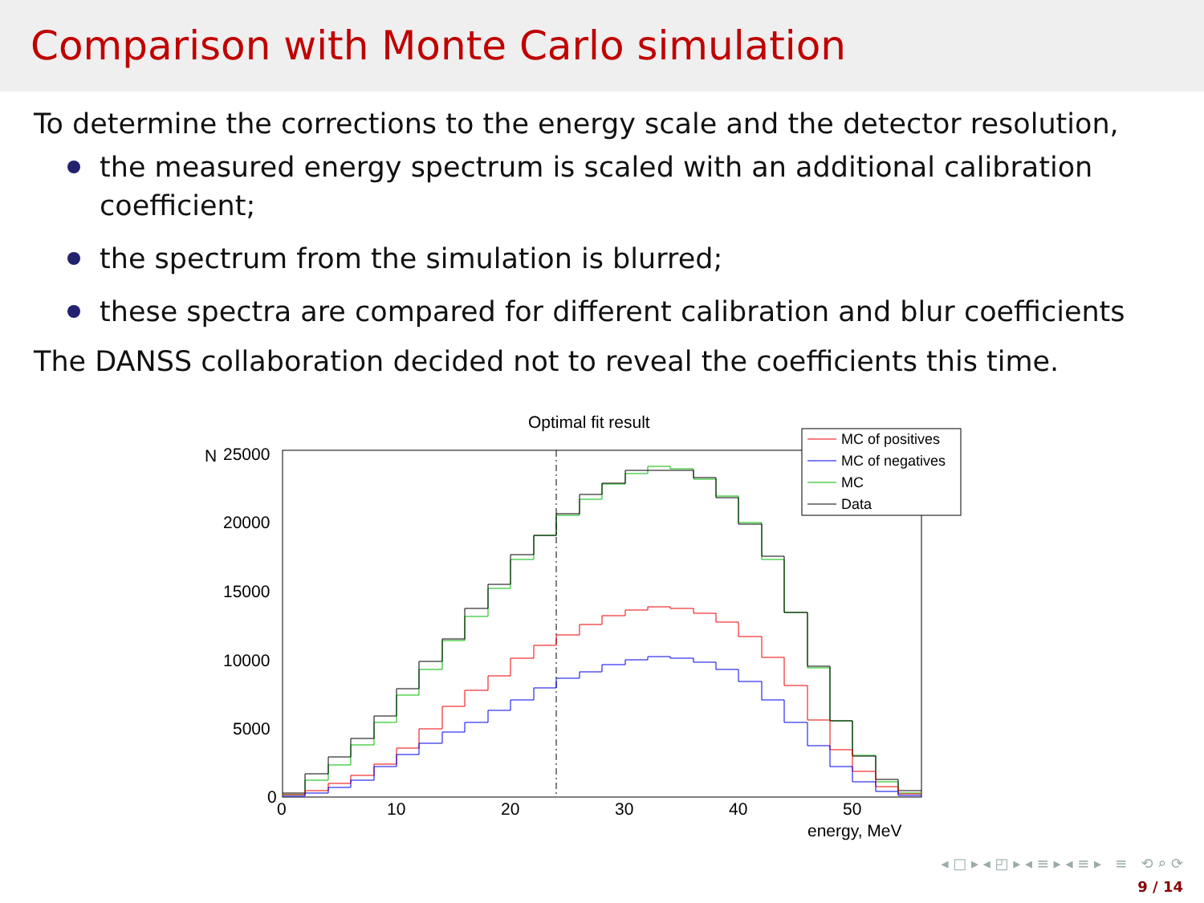Comparison with Monte Carlo simulation
To determine the corrections to the energy scale and the detector resolution,
the measured energy spectrum is scaled with an additional calibration coefficient;
the spectrum from the simulation is blurred;
these spectra are compared for different calibration and blur coefficients
The DANSS collaboration decided not to reveal the coefficients this time.
Optimal fit result
N
25000
20000
15000
10000
5000
0
0
10
20
30
40
50
energy, MeV
MC of positives
MC of negatives
MC
Data
◂ □ ▸ ◂ ◰ ▸ ◂ ≡ ▸ ◂ ≡ ▸ ≡ ⟲ ⌕ ⟳
9 / 14